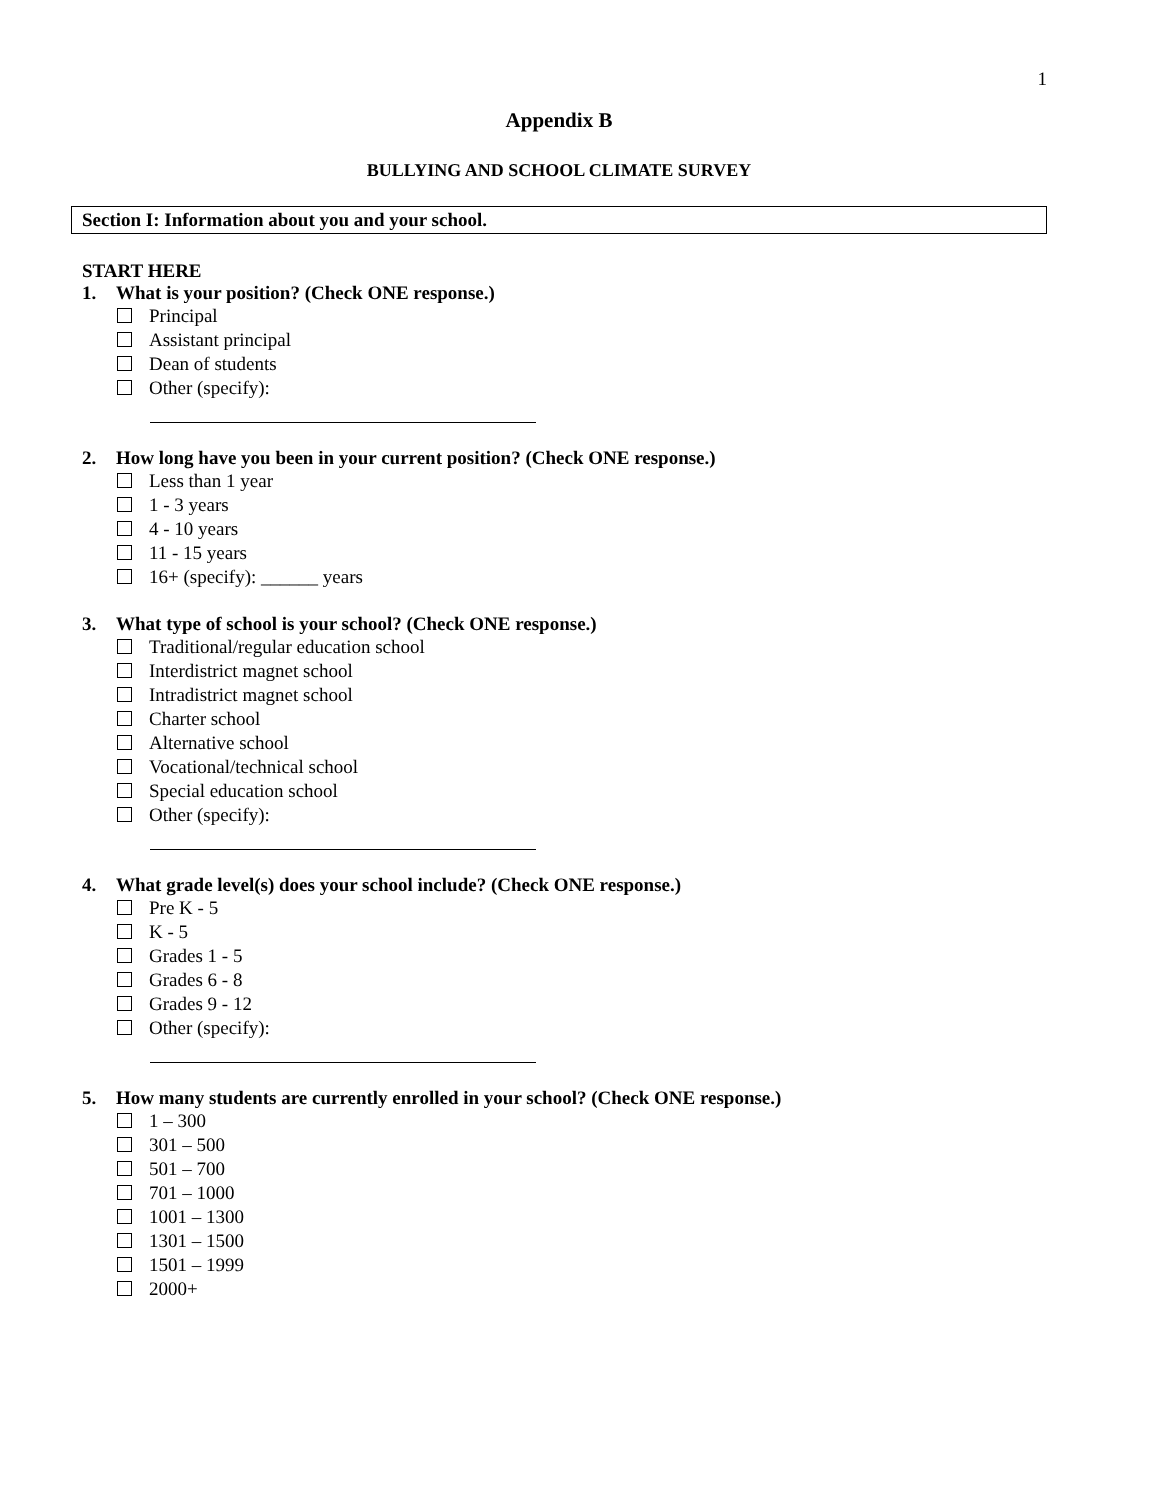1
Appendix B
BULLYING AND SCHOOL CLIMATE SURVEY
Section I: Information about you and your school.
START HERE
1. What is your position? (Check ONE response.)
Principal
Assistant principal
Dean of students
Other (specify):
2. How long have you been in your current position? (Check ONE response.)
Less than 1 year
1 - 3 years
4 - 10 years
11 - 15 years
16+ (specify): ______ years
3. What type of school is your school? (Check ONE response.)
Traditional/regular education school
Interdistrict magnet school
Intradistrict magnet school
Charter school
Alternative school
Vocational/technical school
Special education school
Other (specify):
4. What grade level(s) does your school include? (Check ONE response.)
Pre K - 5
K - 5
Grades 1 - 5
Grades 6 - 8
Grades 9 - 12
Other (specify):
5. How many students are currently enrolled in your school? (Check ONE response.)
1 – 300
301 – 500
501 – 700
701 – 1000
1001 – 1300
1301 – 1500
1501 – 1999
2000+